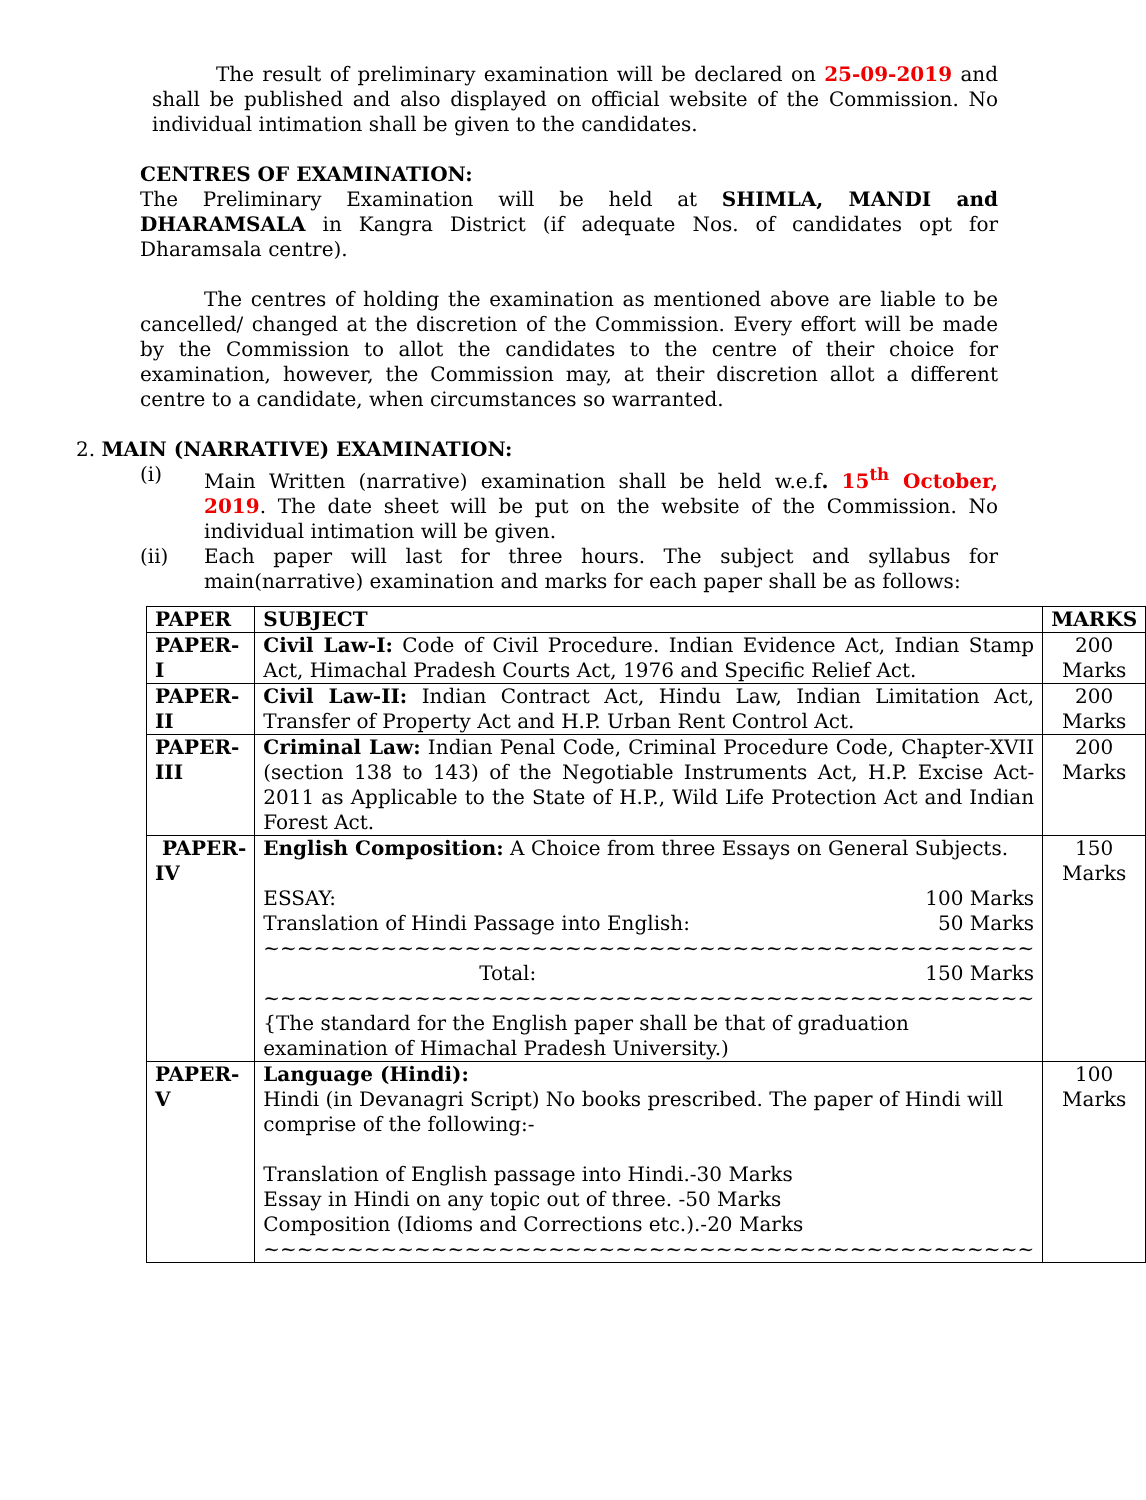The result of preliminary examination will be declared on 25-09-2019 and shall be published and also displayed on official website of the Commission. No individual intimation shall be given to the candidates.
CENTRES OF EXAMINATION:
The Preliminary Examination will be held at SHIMLA, MANDI and DHARAMSALA in Kangra District (if adequate Nos. of candidates opt for Dharamsala centre).
The centres of holding the examination as mentioned above are liable to be cancelled/ changed at the discretion of the Commission. Every effort will be made by the Commission to allot the candidates to the centre of their choice for examination, however, the Commission may, at their discretion allot a different centre to a candidate, when circumstances so warranted.
2. MAIN (NARRATIVE) EXAMINATION:
(i) Main Written (narrative) examination shall be held w.e.f. 15<sup>th</sup> October, 2019. The date sheet will be put on the website of the Commission. No individual intimation will be given.
(ii) Each paper will last for three hours. The subject and syllabus for main(narrative) examination and marks for each paper shall be as follows:
| PAPER | SUBJECT | MARKS |
| --- | --- | --- |
| PAPER-I | Civil Law-I: Code of Civil Procedure. Indian Evidence Act, Indian Stamp Act, Himachal Pradesh Courts Act, 1976 and Specific Relief Act. | 200 Marks |
| PAPER-II | Civil Law-II: Indian Contract Act, Hindu Law, Indian Limitation Act, Transfer of Property Act and H.P. Urban Rent Control Act. | 200 Marks |
| PAPER-III | Criminal Law: Indian Penal Code, Criminal Procedure Code, Chapter-XVII (section 138 to 143) of the Negotiable Instruments Act, H.P. Excise Act-2011 as Applicable to the State of H.P., Wild Life Protection Act and Indian Forest Act. | 200 Marks |
| PAPER-IV | English Composition: A Choice from three Essays on General Subjects. ESSAY: 100 Marks Translation of Hindi Passage into English: 50 Marks ~~~~~~~~~~~~~~~~~~~~~~~~~~~~~~~~~~~~~~~~~~~~~~ Total: 150 Marks ~~~~~~~~~~~~~~~~~~~~~~~~~~~~~~~~~~~~~~~~~~~~~~ {The standard for the English paper shall be that of graduation examination of Himachal Pradesh University.) | 150 Marks |
| PAPER-V | Language (Hindi): Hindi (in Devanagri Script) No books prescribed. The paper of Hindi will comprise of the following:- Translation of English passage into Hindi.-30 Marks Essay in Hindi on any topic out of three. -50 Marks Composition (Idioms and Corrections etc.).-20 Marks ~~~~~~~~~~~~~~~~~~~~~~~~~~~~~~~~~~~~~~~~~~~~~~ | 100 Marks |